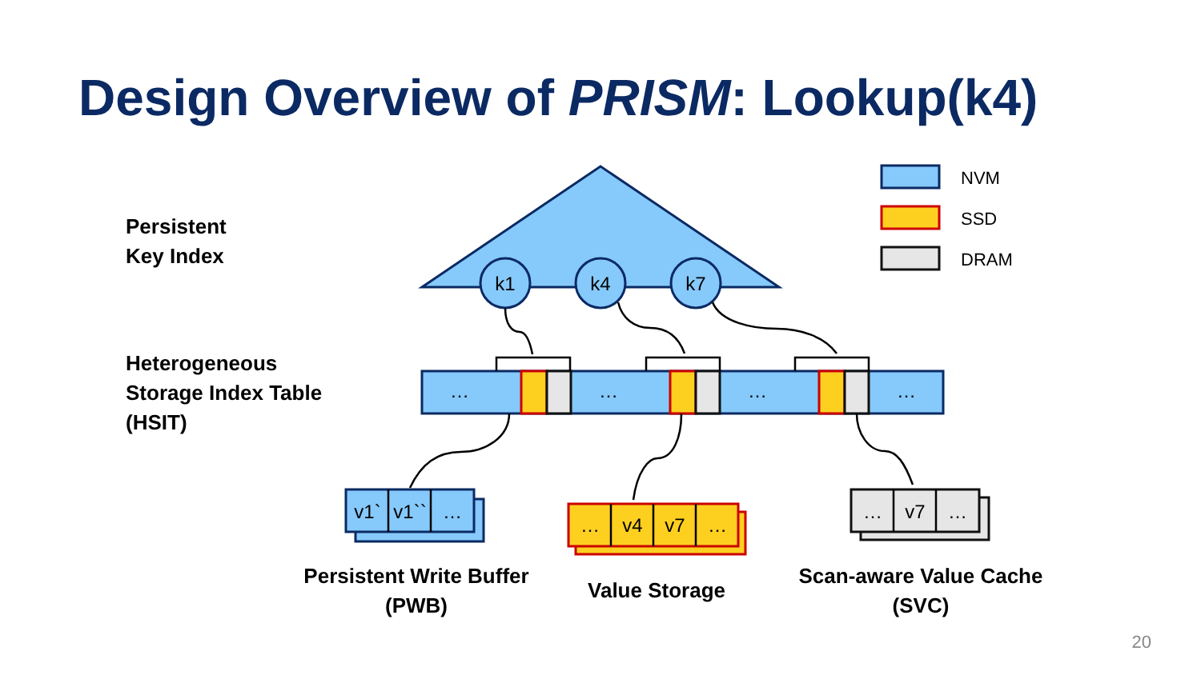k1
k4
k7
…
…
…
…
v1`
v1``
…
…
v4
v7
…
…
v7
…
NVM
SSD
DRAM
Design Overview of PRISM: Lookup(k4)
Persistent
Key Index
Heterogeneous
Storage Index Table
(HSIT)
Persistent Write Buffer
(PWB)
Value Storage
Scan-aware Value Cache
(SVC)
20